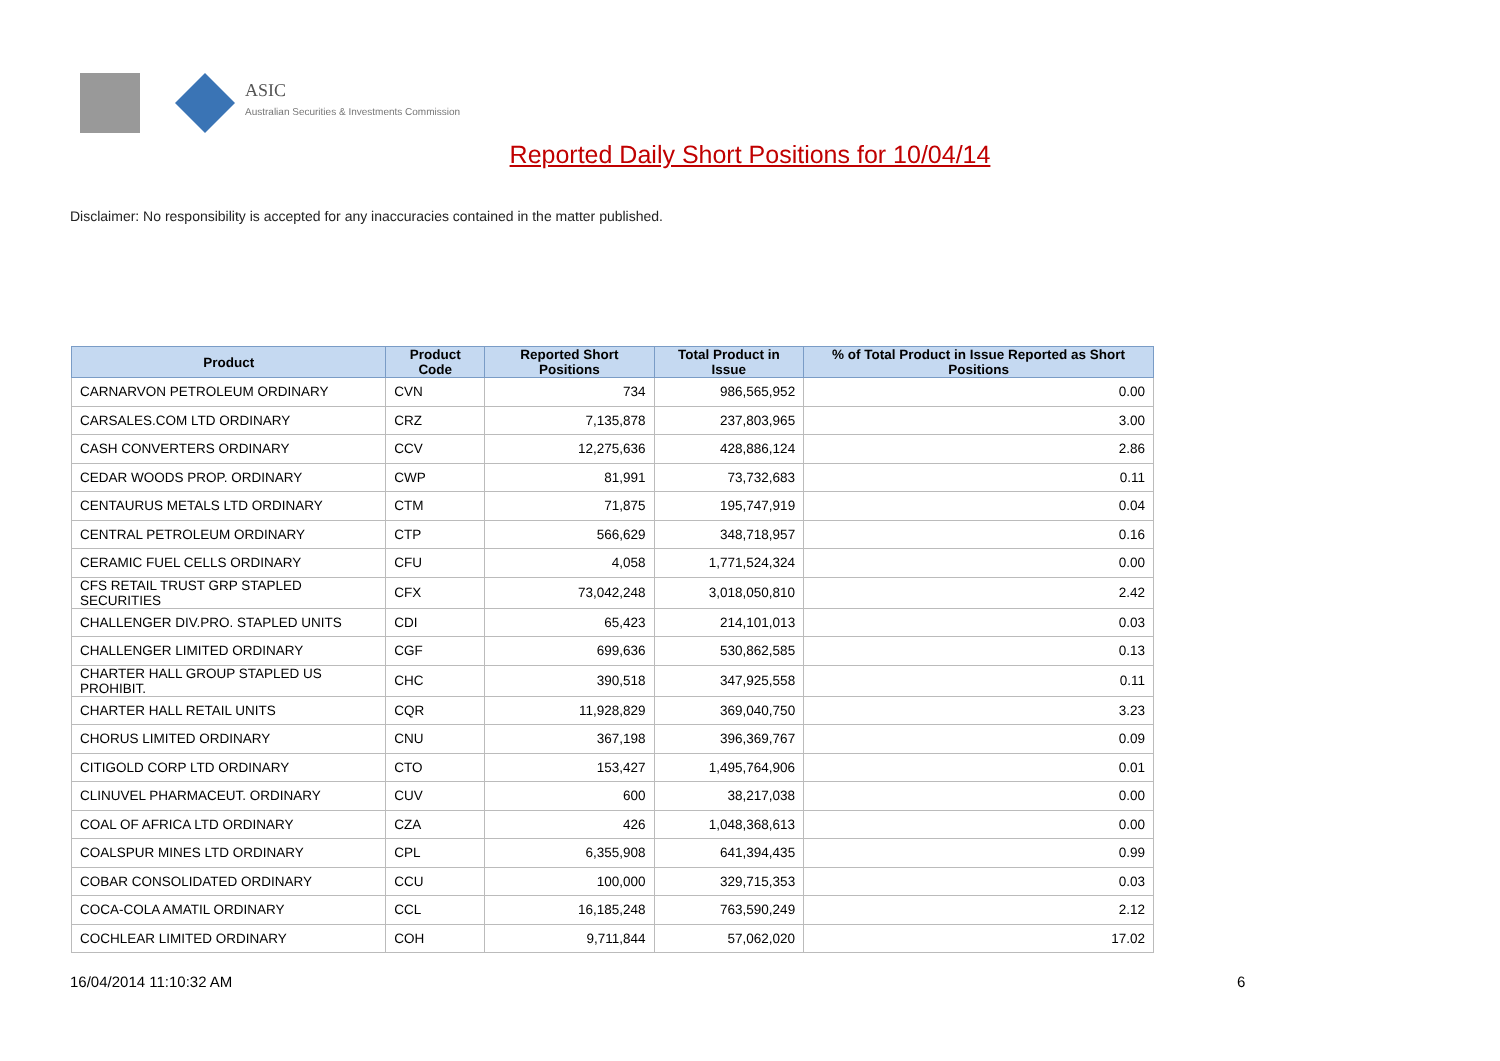ASIC
Australian Securities & Investments Commission
Reported Daily Short Positions for 10/04/14
Disclaimer: No responsibility is accepted for any inaccuracies contained in the matter published.
| Product | Product Code | Reported Short Positions | Total Product in Issue | % of Total Product in Issue Reported as Short Positions |
| --- | --- | --- | --- | --- |
| CARNARVON PETROLEUM ORDINARY | CVN | 734 | 986,565,952 | 0.00 |
| CARSALES.COM LTD ORDINARY | CRZ | 7,135,878 | 237,803,965 | 3.00 |
| CASH CONVERTERS ORDINARY | CCV | 12,275,636 | 428,886,124 | 2.86 |
| CEDAR WOODS PROP. ORDINARY | CWP | 81,991 | 73,732,683 | 0.11 |
| CENTAURUS METALS LTD ORDINARY | CTM | 71,875 | 195,747,919 | 0.04 |
| CENTRAL PETROLEUM ORDINARY | CTP | 566,629 | 348,718,957 | 0.16 |
| CERAMIC FUEL CELLS ORDINARY | CFU | 4,058 | 1,771,524,324 | 0.00 |
| CFS RETAIL TRUST GRP STAPLED SECURITIES | CFX | 73,042,248 | 3,018,050,810 | 2.42 |
| CHALLENGER DIV.PRO. STAPLED UNITS | CDI | 65,423 | 214,101,013 | 0.03 |
| CHALLENGER LIMITED ORDINARY | CGF | 699,636 | 530,862,585 | 0.13 |
| CHARTER HALL GROUP STAPLED US PROHIBIT. | CHC | 390,518 | 347,925,558 | 0.11 |
| CHARTER HALL RETAIL UNITS | CQR | 11,928,829 | 369,040,750 | 3.23 |
| CHORUS LIMITED ORDINARY | CNU | 367,198 | 396,369,767 | 0.09 |
| CITIGOLD CORP LTD ORDINARY | CTO | 153,427 | 1,495,764,906 | 0.01 |
| CLINUVEL PHARMACEUT. ORDINARY | CUV | 600 | 38,217,038 | 0.00 |
| COAL OF AFRICA LTD ORDINARY | CZA | 426 | 1,048,368,613 | 0.00 |
| COALSPUR MINES LTD ORDINARY | CPL | 6,355,908 | 641,394,435 | 0.99 |
| COBAR CONSOLIDATED ORDINARY | CCU | 100,000 | 329,715,353 | 0.03 |
| COCA-COLA AMATIL ORDINARY | CCL | 16,185,248 | 763,590,249 | 2.12 |
| COCHLEAR LIMITED ORDINARY | COH | 9,711,844 | 57,062,020 | 17.02 |
16/04/2014 11:10:32 AM 6